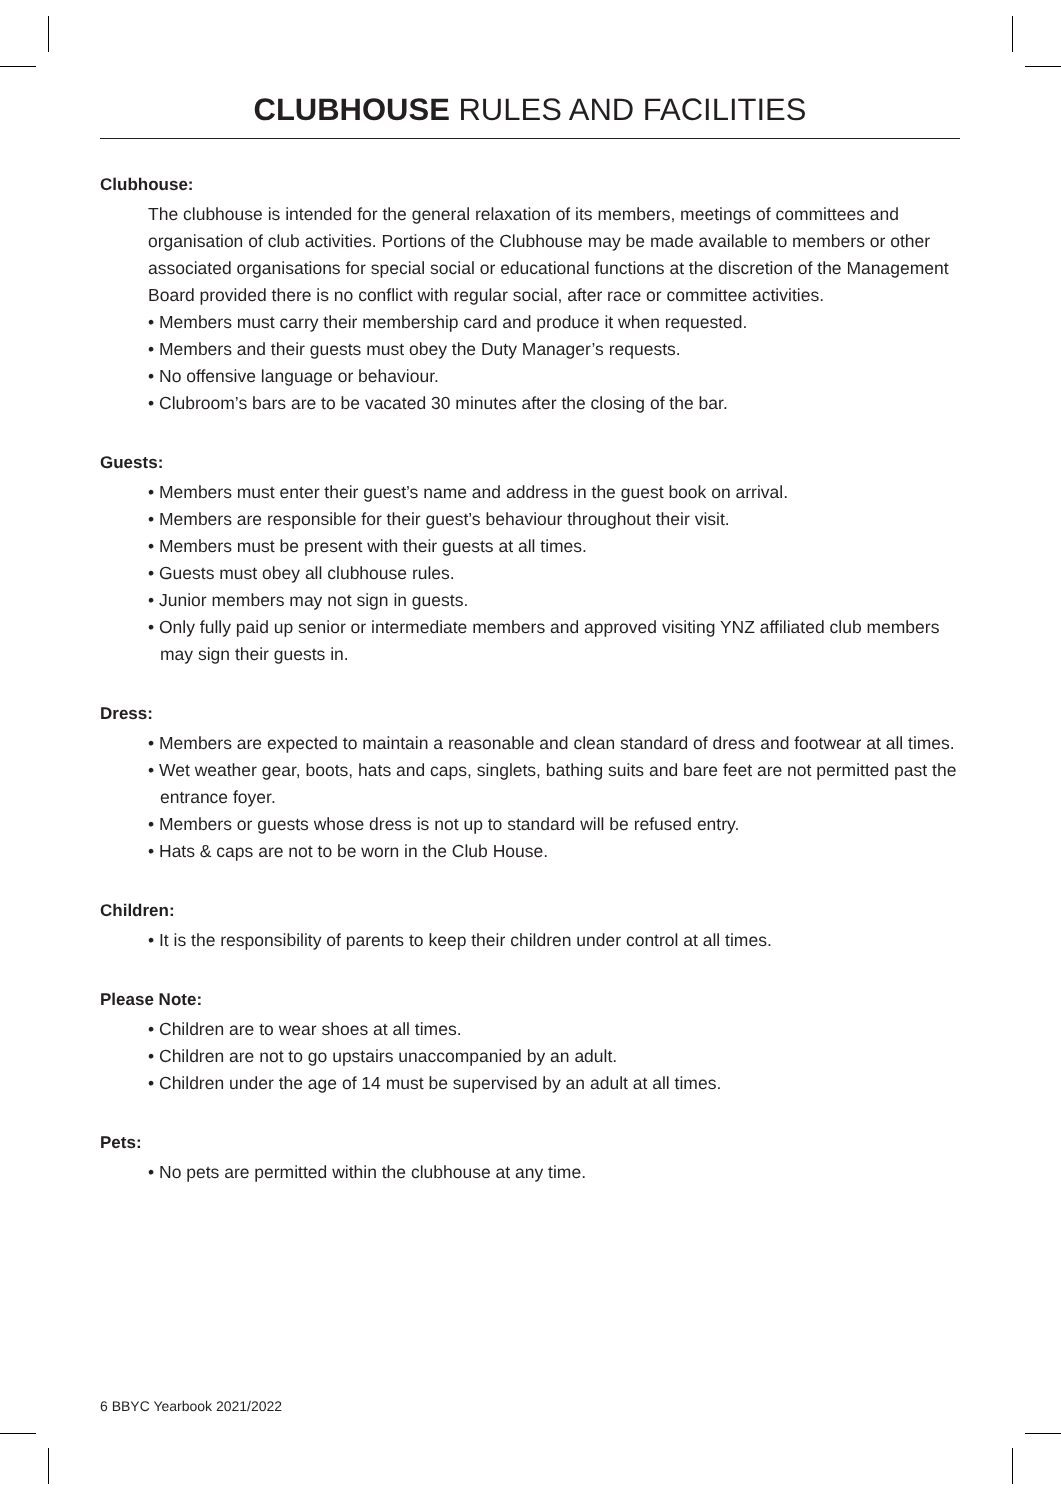CLUBHOUSE RULES AND FACILITIES
Clubhouse:
The clubhouse is intended for the general relaxation of its members, meetings of committees and organisation of club activities. Portions of the Clubhouse may be made available to members or other associated organisations for special social or educational functions at the discretion of the Management Board provided there is no conflict with regular social, after race or committee activities.
• Members must carry their membership card and produce it when requested.
• Members and their guests must obey the Duty Manager’s requests.
• No offensive language or behaviour.
• Clubroom’s bars are to be vacated 30 minutes after the closing of the bar.
Guests:
• Members must enter their guest’s name and address in the guest book on arrival.
• Members are responsible for their guest’s behaviour throughout their visit.
• Members must be present with their guests at all times.
• Guests must obey all clubhouse rules.
• Junior members may not sign in guests.
• Only fully paid up senior or intermediate members and approved visiting YNZ affiliated club members may sign their guests in.
Dress:
• Members are expected to maintain a reasonable and clean standard of dress and footwear at all times.
• Wet weather gear, boots, hats and caps, singlets, bathing suits and bare feet are not permitted past the entrance foyer.
• Members or guests whose dress is not up to standard will be refused entry.
• Hats & caps are not to be worn in the Club House.
Children:
• It is the responsibility of parents to keep their children under control at all times.
Please Note:
• Children are to wear shoes at all times.
• Children are not to go upstairs unaccompanied by an adult.
• Children under the age of 14 must be supervised by an adult at all times.
Pets:
• No pets are permitted within the clubhouse at any time.
6 BBYC Yearbook 2021/2022